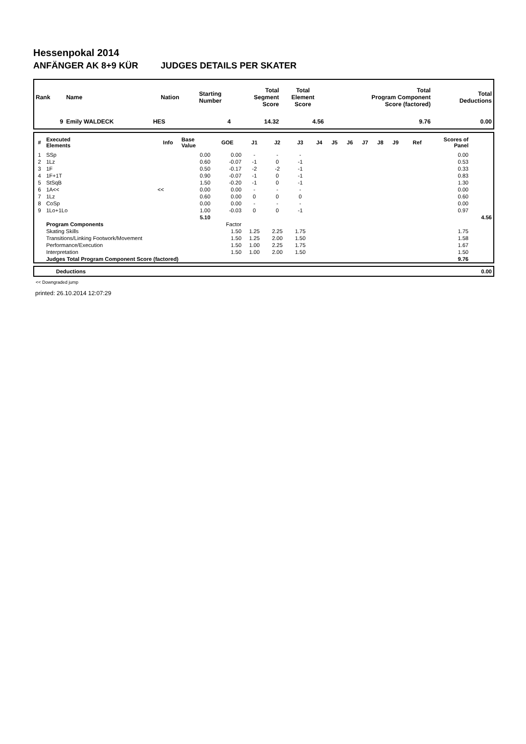Hessenpokal 2014
ANFÄNGER AK 8+9 KÜR JUDGES DETAILS PER SKATER
| Rank | Name | Nation | Starting Number | Total Segment Score | Total Element Score | Total Program Component Score (factored) | Total Deductions |
| --- | --- | --- | --- | --- | --- | --- | --- |
| 9 | Emily WALDECK | HES | 4 | 14.32 | 4.56 | 9.76 | 0.00 |
| # | Executed Elements | Info | Base Value | GOE | J1 | J2 | J3 | J4 | J5 | J6 | J7 | J8 | J9 | Ref | Scores of Panel | |
| --- | --- | --- | --- | --- | --- | --- | --- | --- | --- | --- | --- | --- | --- | --- | --- | --- |
| 1 | SSp | | 0.00 | 0.00 | - | - | - | | | | | | | | 0.00 | |
| 2 | 1Lz | | 0.60 | -0.07 | -1 | 0 | -1 | | | | | | | | 0.53 | |
| 3 | 1F | | 0.50 | -0.17 | -2 | -2 | -1 | | | | | | | | 0.33 | |
| 4 | 1F+1T | | 0.90 | -0.07 | -1 | 0 | -1 | | | | | | | | 0.83 | |
| 5 | StSqB | | 1.50 | -0.20 | -1 | 0 | -1 | | | | | | | | 1.30 | |
| 6 | 1A<< | << | 0.00 | 0.00 | - | - | - | | | | | | | | 0.00 | |
| 7 | 1Lz | | 0.60 | 0.00 | 0 | 0 | 0 | | | | | | | | 0.60 | |
| 8 | CoSp | | 0.00 | 0.00 | - | - | - | | | | | | | | 0.00 | |
| 9 | 1Lo+1Lo | | 1.00 | -0.03 | 0 | 0 | -1 | | | | | | | | 0.97 | |
| | | | 5.10 | | | | | | | | | | | | | 4.56 |
| | Program Components | | | Factor | | | | | | | | | | | | |
| | Skating Skills | | | 1.50 | 1.25 | 2.25 | 1.75 | | | | | | | | 1.75 | |
| | Transitions/Linking Footwork/Movement | | | 1.50 | 1.25 | 2.00 | 1.50 | | | | | | | | 1.58 | |
| | Performance/Execution | | | 1.50 | 1.00 | 2.25 | 1.75 | | | | | | | | 1.67 | |
| | Interpretation | | | 1.50 | 1.00 | 2.00 | 1.50 | | | | | | | | 1.50 | |
| | Judges Total Program Component Score (factored) | | | | | | | | | | | | | | 9.76 | |
| | Deductions | 0.00 |
<< Downgraded jump
printed: 26.10.2014 12:07:29